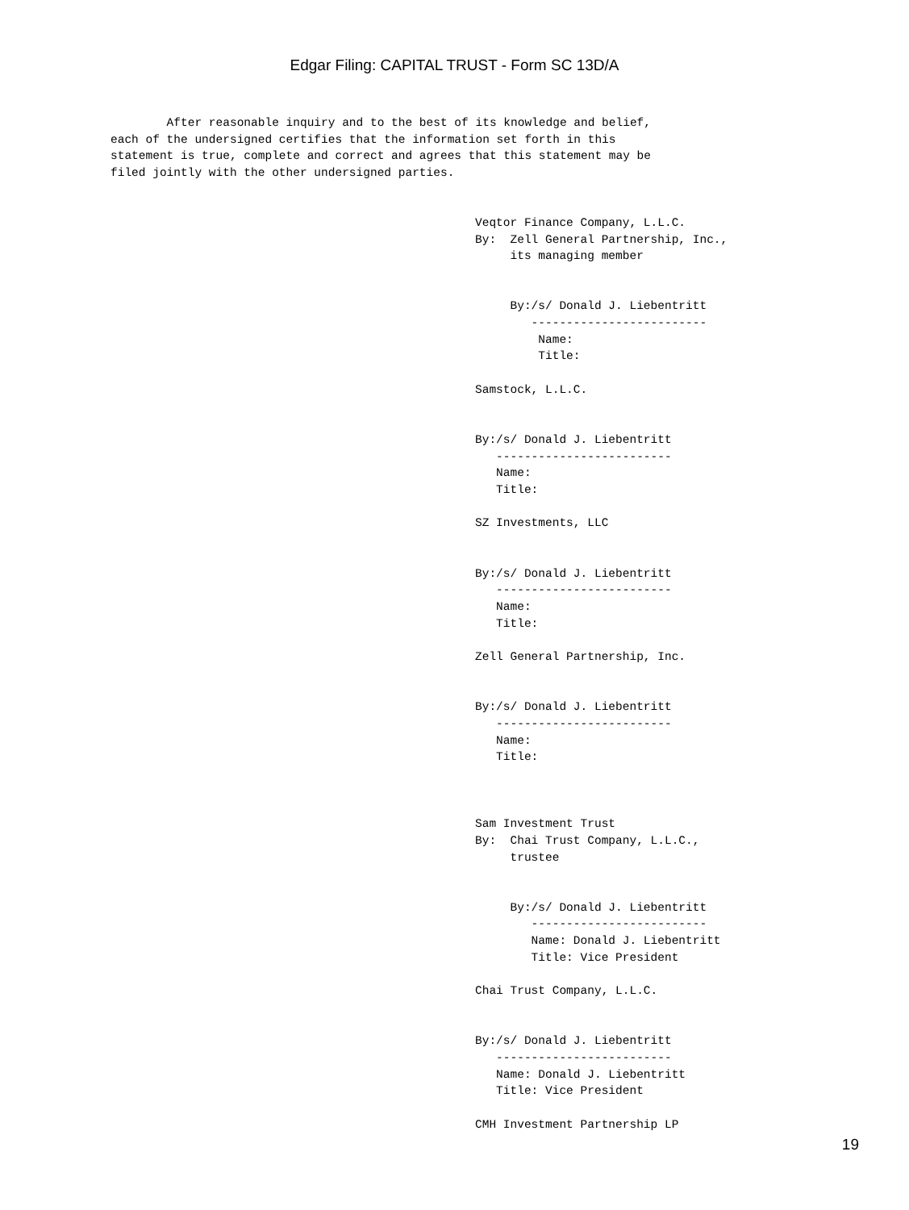Edgar Filing: CAPITAL TRUST - Form SC 13D/A
        After reasonable inquiry and to the best of its knowledge and belief,
each of the undersigned certifies that the information set forth in this
statement is true, complete and correct and agrees that this statement may be
filed jointly with the other undersigned parties.
Veqtor Finance Company, L.L.C.
By:  Zell General Partnership, Inc.,
     its managing member


     By:/s/ Donald J. Liebentritt
        -------------------------
         Name:
         Title:

Samstock, L.L.C.


By:/s/ Donald J. Liebentritt
   -------------------------
   Name:
   Title:

SZ Investments, LLC


By:/s/ Donald J. Liebentritt
   -------------------------
   Name:
   Title:

Zell General Partnership, Inc.


By:/s/ Donald J. Liebentritt
   -------------------------
   Name:
   Title:



Sam Investment Trust
By:  Chai Trust Company, L.L.C.,
     trustee


     By:/s/ Donald J. Liebentritt
        -------------------------
        Name: Donald J. Liebentritt
        Title: Vice President

Chai Trust Company, L.L.C.


By:/s/ Donald J. Liebentritt
   -------------------------
   Name: Donald J. Liebentritt
   Title: Vice President

CMH Investment Partnership LP
19